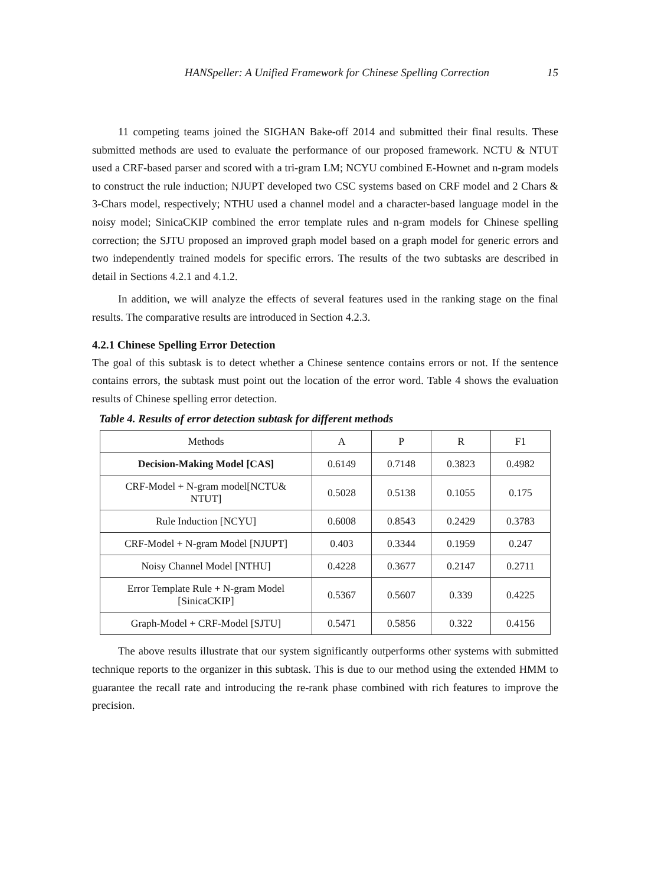HANSpeller: A Unified Framework for Chinese Spelling Correction 15
11 competing teams joined the SIGHAN Bake-off 2014 and submitted their final results. These submitted methods are used to evaluate the performance of our proposed framework. NCTU & NTUT used a CRF-based parser and scored with a tri-gram LM; NCYU combined E-Hownet and n-gram models to construct the rule induction; NJUPT developed two CSC systems based on CRF model and 2 Chars & 3-Chars model, respectively; NTHU used a channel model and a character-based language model in the noisy model; SinicaCKIP combined the error template rules and n-gram models for Chinese spelling correction; the SJTU proposed an improved graph model based on a graph model for generic errors and two independently trained models for specific errors. The results of the two subtasks are described in detail in Sections 4.2.1 and 4.1.2.
In addition, we will analyze the effects of several features used in the ranking stage on the final results. The comparative results are introduced in Section 4.2.3.
4.2.1 Chinese Spelling Error Detection
The goal of this subtask is to detect whether a Chinese sentence contains errors or not. If the sentence contains errors, the subtask must point out the location of the error word. Table 4 shows the evaluation results of Chinese spelling error detection.
Table 4. Results of error detection subtask for different methods
| Methods | A | P | R | F1 |
| Decision-Making Model [CAS] | 0.6149 | 0.7148 | 0.3823 | 0.4982 |
| CRF-Model + N-gram model[NCTU& NTUT] | 0.5028 | 0.5138 | 0.1055 | 0.175 |
| Rule Induction [NCYU] | 0.6008 | 0.8543 | 0.2429 | 0.3783 |
| CRF-Model + N-gram Model [NJUPT] | 0.403 | 0.3344 | 0.1959 | 0.247 |
| Noisy Channel Model [NTHU] | 0.4228 | 0.3677 | 0.2147 | 0.2711 |
| Error Template Rule + N-gram Model [SinicaCKIP] | 0.5367 | 0.5607 | 0.339 | 0.4225 |
| Graph-Model + CRF-Model [SJTU] | 0.5471 | 0.5856 | 0.322 | 0.4156 |
The above results illustrate that our system significantly outperforms other systems with submitted technique reports to the organizer in this subtask. This is due to our method using the extended HMM to guarantee the recall rate and introducing the re-rank phase combined with rich features to improve the precision.